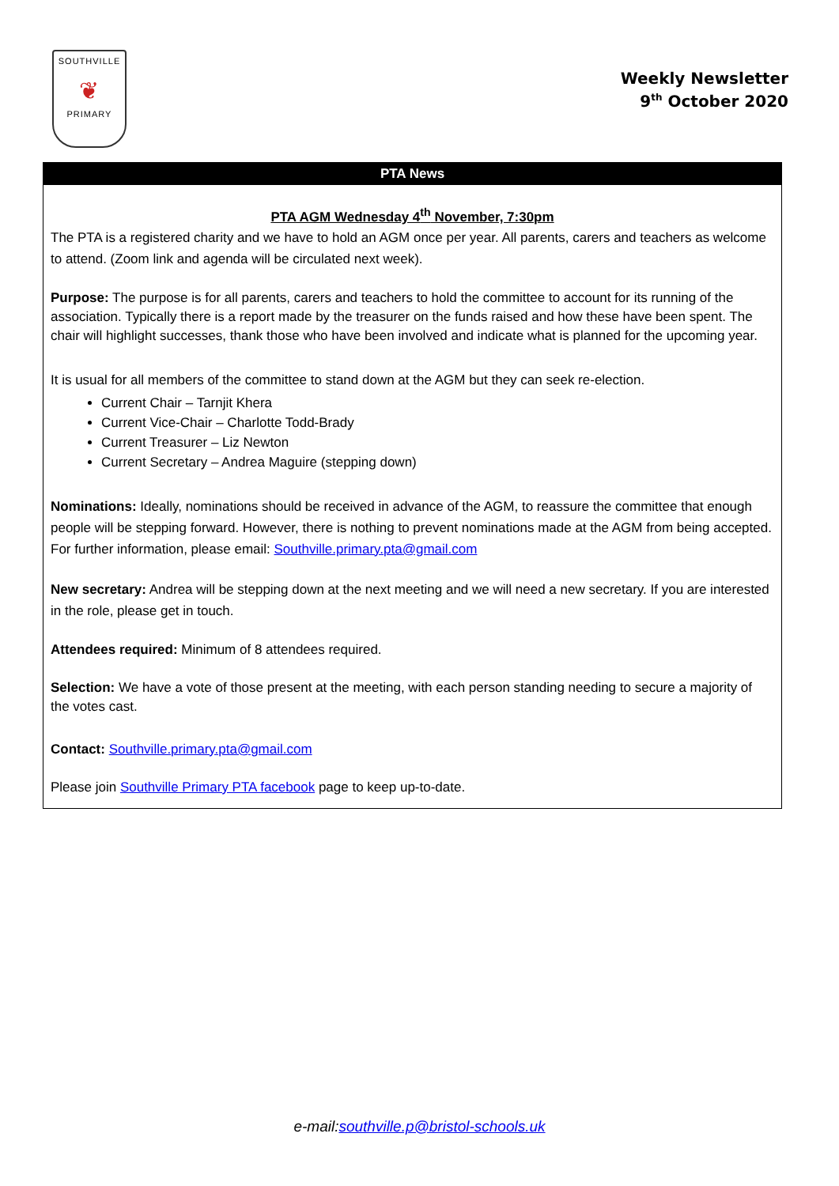SOUTHVILLE
❦
PRIMARY
Weekly Newsletter
9<sup>th</sup> October 2020
PTA News
PTA AGM Wednesday 4<sup>th</sup> November, 7:30pm
The PTA is a registered charity and we have to hold an AGM once per year. All parents, carers and teachers as welcome to attend. (Zoom link and agenda will be circulated next week).
Purpose: The purpose is for all parents, carers and teachers to hold the committee to account for its running of the association. Typically there is a report made by the treasurer on the funds raised and how these have been spent. The chair will highlight successes, thank those who have been involved and indicate what is planned for the upcoming year.
It is usual for all members of the committee to stand down at the AGM but they can seek re-election.
Current Chair – Tarnjit Khera
Current Vice-Chair – Charlotte Todd-Brady
Current Treasurer – Liz Newton
Current Secretary – Andrea Maguire (stepping down)
Nominations: Ideally, nominations should be received in advance of the AGM, to reassure the committee that enough people will be stepping forward. However, there is nothing to prevent nominations made at the AGM from being accepted. For further information, please email: Southville.primary.pta@gmail.com
New secretary: Andrea will be stepping down at the next meeting and we will need a new secretary. If you are interested in the role, please get in touch.
Attendees required: Minimum of 8 attendees required.
Selection: We have a vote of those present at the meeting, with each person standing needing to secure a majority of the votes cast.
Contact: Southville.primary.pta@gmail.com
Please join Southville Primary PTA facebook page to keep up-to-date.
e-mail:southville.p@bristol-schools.uk